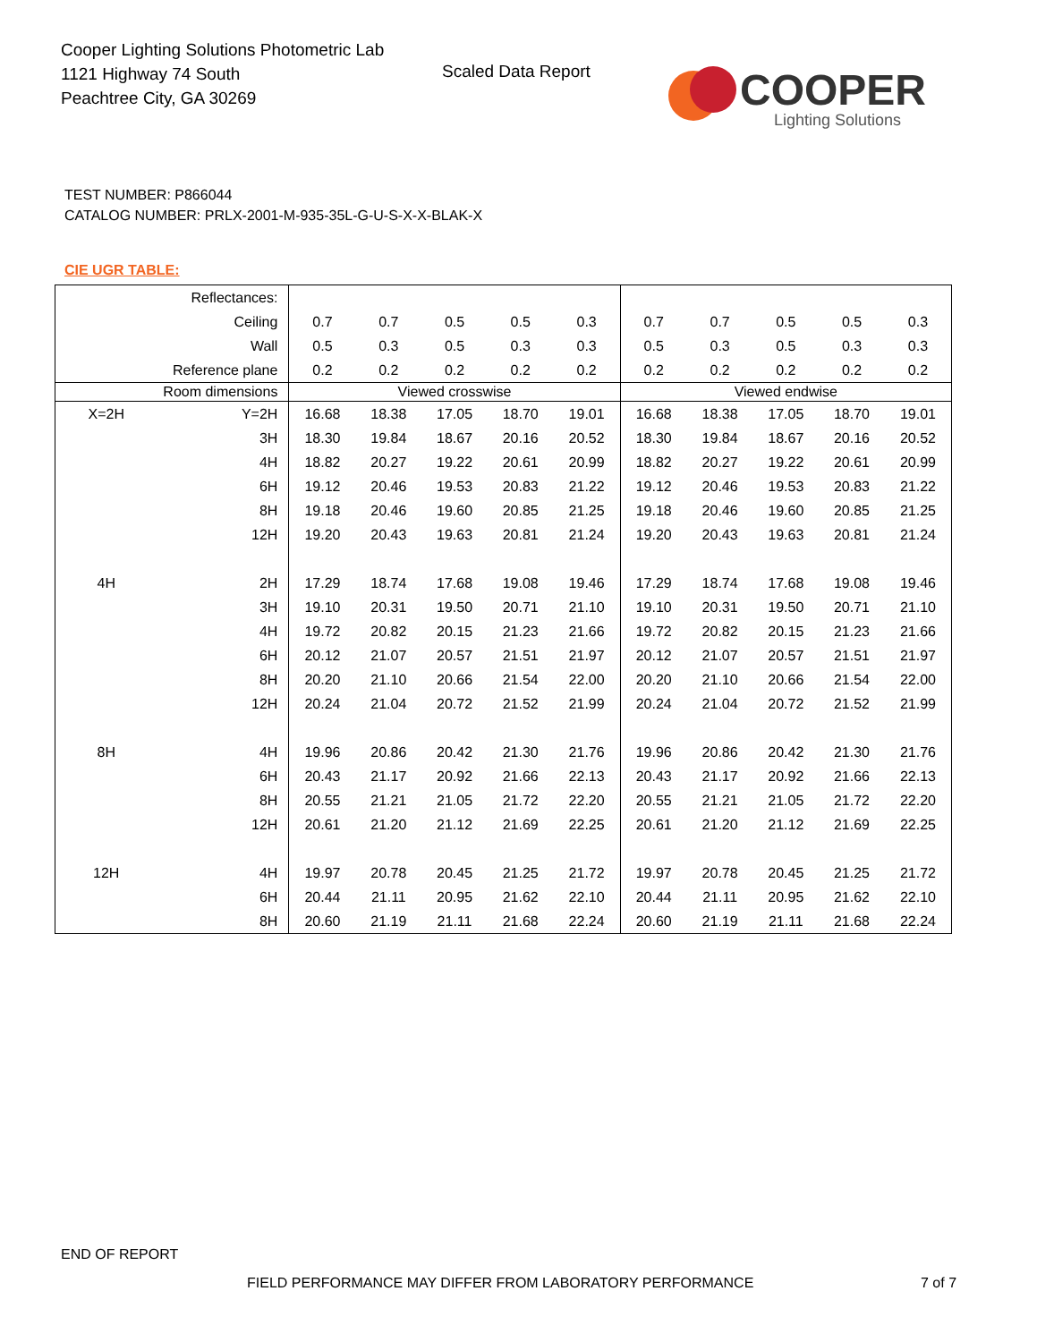Cooper Lighting Solutions Photometric Lab
1121 Highway 74 South
Peachtree City, GA 30269
Scaled Data Report
COOPER
Lighting Solutions
TEST NUMBER: P866044
CATALOG NUMBER: PRLX-2001-M-935-35L-G-U-S-X-X-BLAK-X
CIE UGR TABLE:
| Reflectances: | | | | | | | | | | | |
| Ceiling | | 0.7 | 0.7 | 0.5 | 0.5 | 0.3 | 0.7 | 0.7 | 0.5 | 0.5 | 0.3 |
| Wall | | 0.5 | 0.3 | 0.5 | 0.3 | 0.3 | 0.5 | 0.3 | 0.5 | 0.3 | 0.3 |
| Reference plane | | 0.2 | 0.2 | 0.2 | 0.2 | 0.2 | 0.2 | 0.2 | 0.2 | 0.2 | 0.2 |
| Room dimensions | | Viewed crosswise | | | | | Viewed endwise | | | | |
| X=2H | Y=2H | 16.68 | 18.38 | 17.05 | 18.70 | 19.01 | 16.68 | 18.38 | 17.05 | 18.70 | 19.01 |
| | 3H | 18.30 | 19.84 | 18.67 | 20.16 | 20.52 | 18.30 | 19.84 | 18.67 | 20.16 | 20.52 |
| | 4H | 18.82 | 20.27 | 19.22 | 20.61 | 20.99 | 18.82 | 20.27 | 19.22 | 20.61 | 20.99 |
| | 6H | 19.12 | 20.46 | 19.53 | 20.83 | 21.22 | 19.12 | 20.46 | 19.53 | 20.83 | 21.22 |
| | 8H | 19.18 | 20.46 | 19.60 | 20.85 | 21.25 | 19.18 | 20.46 | 19.60 | 20.85 | 21.25 |
| | 12H | 19.20 | 20.43 | 19.63 | 20.81 | 21.24 | 19.20 | 20.43 | 19.63 | 20.81 | 21.24 |
| 4H | 2H | 17.29 | 18.74 | 17.68 | 19.08 | 19.46 | 17.29 | 18.74 | 17.68 | 19.08 | 19.46 |
| | 3H | 19.10 | 20.31 | 19.50 | 20.71 | 21.10 | 19.10 | 20.31 | 19.50 | 20.71 | 21.10 |
| | 4H | 19.72 | 20.82 | 20.15 | 21.23 | 21.66 | 19.72 | 20.82 | 20.15 | 21.23 | 21.66 |
| | 6H | 20.12 | 21.07 | 20.57 | 21.51 | 21.97 | 20.12 | 21.07 | 20.57 | 21.51 | 21.97 |
| | 8H | 20.20 | 21.10 | 20.66 | 21.54 | 22.00 | 20.20 | 21.10 | 20.66 | 21.54 | 22.00 |
| | 12H | 20.24 | 21.04 | 20.72 | 21.52 | 21.99 | 20.24 | 21.04 | 20.72 | 21.52 | 21.99 |
| 8H | 4H | 19.96 | 20.86 | 20.42 | 21.30 | 21.76 | 19.96 | 20.86 | 20.42 | 21.30 | 21.76 |
| | 6H | 20.43 | 21.17 | 20.92 | 21.66 | 22.13 | 20.43 | 21.17 | 20.92 | 21.66 | 22.13 |
| | 8H | 20.55 | 21.21 | 21.05 | 21.72 | 22.20 | 20.55 | 21.21 | 21.05 | 21.72 | 22.20 |
| | 12H | 20.61 | 21.20 | 21.12 | 21.69 | 22.25 | 20.61 | 21.20 | 21.12 | 21.69 | 22.25 |
| 12H | 4H | 19.97 | 20.78 | 20.45 | 21.25 | 21.72 | 19.97 | 20.78 | 20.45 | 21.25 | 21.72 |
| | 6H | 20.44 | 21.11 | 20.95 | 21.62 | 22.10 | 20.44 | 21.11 | 20.95 | 21.62 | 22.10 |
| | 8H | 20.60 | 21.19 | 21.11 | 21.68 | 22.24 | 20.60 | 21.19 | 21.11 | 21.68 | 22.24 |
END OF REPORT
FIELD PERFORMANCE MAY DIFFER FROM LABORATORY PERFORMANCE
7 of 7